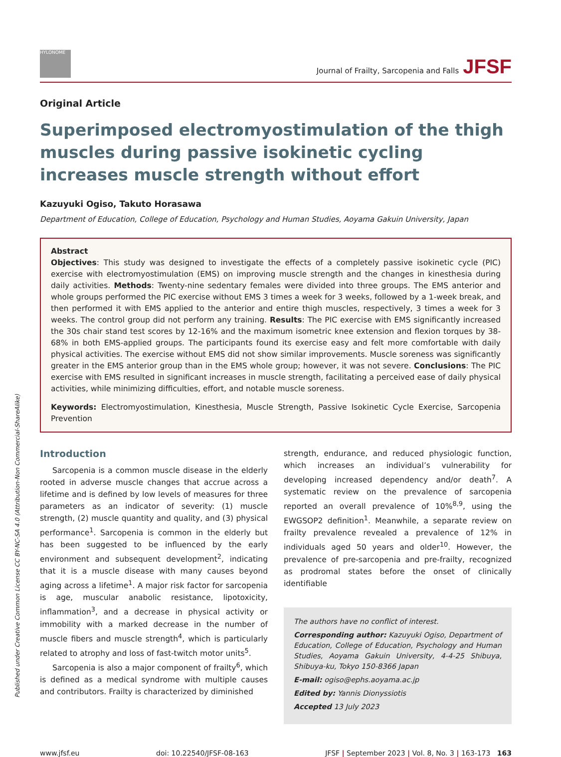Published under Creative Common License CC BY-NC-SA 4.0 (Attribution-Non Commercial-ShareAlike)
HYLONOME
Journal of Frailty, Sarcopenia and Falls JFSF
Original Article
Superimposed electromyostimulation of the thigh muscles during passive isokinetic cycling increases muscle strength without effort
Kazuyuki Ogiso, Takuto Horasawa
Department of Education, College of Education, Psychology and Human Studies, Aoyama Gakuin University, Japan
Abstract
Objectives: This study was designed to investigate the effects of a completely passive isokinetic cycle (PIC) exercise with electromyostimulation (EMS) on improving muscle strength and the changes in kinesthesia during daily activities. Methods: Twenty-nine sedentary females were divided into three groups. The EMS anterior and whole groups performed the PIC exercise without EMS 3 times a week for 3 weeks, followed by a 1-week break, and then performed it with EMS applied to the anterior and entire thigh muscles, respectively, 3 times a week for 3 weeks. The control group did not perform any training. Results: The PIC exercise with EMS significantly increased the 30s chair stand test scores by 12-16% and the maximum isometric knee extension and flexion torques by 38-68% in both EMS-applied groups. The participants found its exercise easy and felt more comfortable with daily physical activities. The exercise without EMS did not show similar improvements. Muscle soreness was significantly greater in the EMS anterior group than in the EMS whole group; however, it was not severe. Conclusions: The PIC exercise with EMS resulted in significant increases in muscle strength, facilitating a perceived ease of daily physical activities, while minimizing difficulties, effort, and notable muscle soreness.
Keywords: Electromyostimulation, Kinesthesia, Muscle Strength, Passive Isokinetic Cycle Exercise, Sarcopenia Prevention
Introduction
Sarcopenia is a common muscle disease in the elderly rooted in adverse muscle changes that accrue across a lifetime and is defined by low levels of measures for three parameters as an indicator of severity: (1) muscle strength, (2) muscle quantity and quality, and (3) physical performance<sup>1</sup>. Sarcopenia is common in the elderly but has been suggested to be influenced by the early environment and subsequent development<sup>2</sup>, indicating that it is a muscle disease with many causes beyond aging across a lifetime<sup>1</sup>. A major risk factor for sarcopenia is age, muscular anabolic resistance, lipotoxicity, inflammation<sup>3</sup>, and a decrease in physical activity or immobility with a marked decrease in the number of muscle fibers and muscle strength<sup>4</sup>, which is particularly related to atrophy and loss of fast-twitch motor units<sup>5</sup>.
Sarcopenia is also a major component of frailty<sup>6</sup>, which is defined as a medical syndrome with multiple causes and contributors. Frailty is characterized by diminished
strength, endurance, and reduced physiologic function, which increases an individual’s vulnerability for developing increased dependency and/or death<sup>7</sup>. A systematic review on the prevalence of sarcopenia reported an overall prevalence of 10%<sup>8,9</sup>, using the EWGSOP2 definition<sup>1</sup>. Meanwhile, a separate review on frailty prevalence revealed a prevalence of 12% in individuals aged 50 years and older<sup>10</sup>. However, the prevalence of pre-sarcopenia and pre-frailty, recognized as prodromal states before the onset of clinically identifiable
The authors have no conflict of interest.
Corresponding author: Kazuyuki Ogiso, Department of Education, College of Education, Psychology and Human Studies, Aoyama Gakuin University, 4-4-25 Shibuya, Shibuya-ku, Tokyo 150-8366 Japan
E-mail: ogiso@ephs.aoyama.ac.jp
Edited by: Yannis Dionyssiotis
Accepted 13 July 2023
www.jfsf.eu doi: 10.22540/JFSF-08-163 JFSF | September 2023 | Vol. 8, No. 3 | 163-173 163